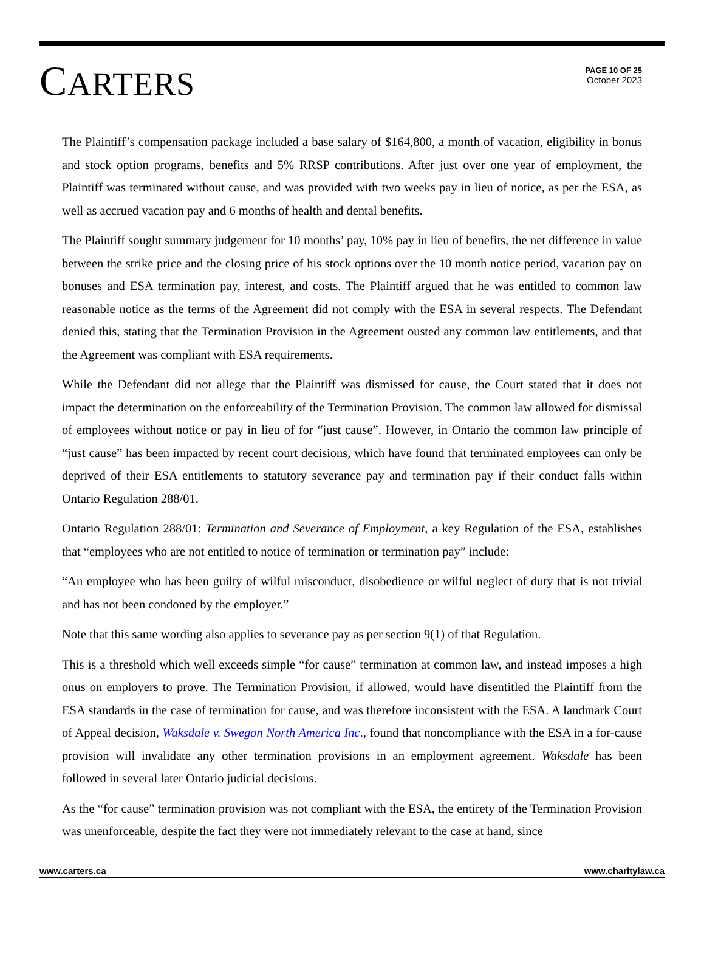CARTERS
PAGE 10 OF 25
October 2023
The Plaintiff’s compensation package included a base salary of $164,800, a month of vacation, eligibility in bonus and stock option programs, benefits and 5% RRSP contributions. After just over one year of employment, the Plaintiff was terminated without cause, and was provided with two weeks pay in lieu of notice, as per the ESA, as well as accrued vacation pay and 6 months of health and dental benefits.
The Plaintiff sought summary judgement for 10 months’ pay, 10% pay in lieu of benefits, the net difference in value between the strike price and the closing price of his stock options over the 10 month notice period, vacation pay on bonuses and ESA termination pay, interest, and costs. The Plaintiff argued that he was entitled to common law reasonable notice as the terms of the Agreement did not comply with the ESA in several respects. The Defendant denied this, stating that the Termination Provision in the Agreement ousted any common law entitlements, and that the Agreement was compliant with ESA requirements.
While the Defendant did not allege that the Plaintiff was dismissed for cause, the Court stated that it does not impact the determination on the enforceability of the Termination Provision. The common law allowed for dismissal of employees without notice or pay in lieu of for “just cause”. However, in Ontario the common law principle of “just cause” has been impacted by recent court decisions, which have found that terminated employees can only be deprived of their ESA entitlements to statutory severance pay and termination pay if their conduct falls within Ontario Regulation 288/01.
Ontario Regulation 288/01: Termination and Severance of Employment, a key Regulation of the ESA, establishes that “employees who are not entitled to notice of termination or termination pay” include:
“An employee who has been guilty of wilful misconduct, disobedience or wilful neglect of duty that is not trivial and has not been condoned by the employer.”
Note that this same wording also applies to severance pay as per section 9(1) of that Regulation.
This is a threshold which well exceeds simple “for cause” termination at common law, and instead imposes a high onus on employers to prove. The Termination Provision, if allowed, would have disentitled the Plaintiff from the ESA standards in the case of termination for cause, and was therefore inconsistent with the ESA. A landmark Court of Appeal decision, Waksdale v. Swegon North America Inc., found that noncompliance with the ESA in a for-cause provision will invalidate any other termination provisions in an employment agreement. Waksdale has been followed in several later Ontario judicial decisions.
As the “for cause” termination provision was not compliant with the ESA, the entirety of the Termination Provision was unenforceable, despite the fact they were not immediately relevant to the case at hand, since
www.carters.ca www.charitylaw.ca